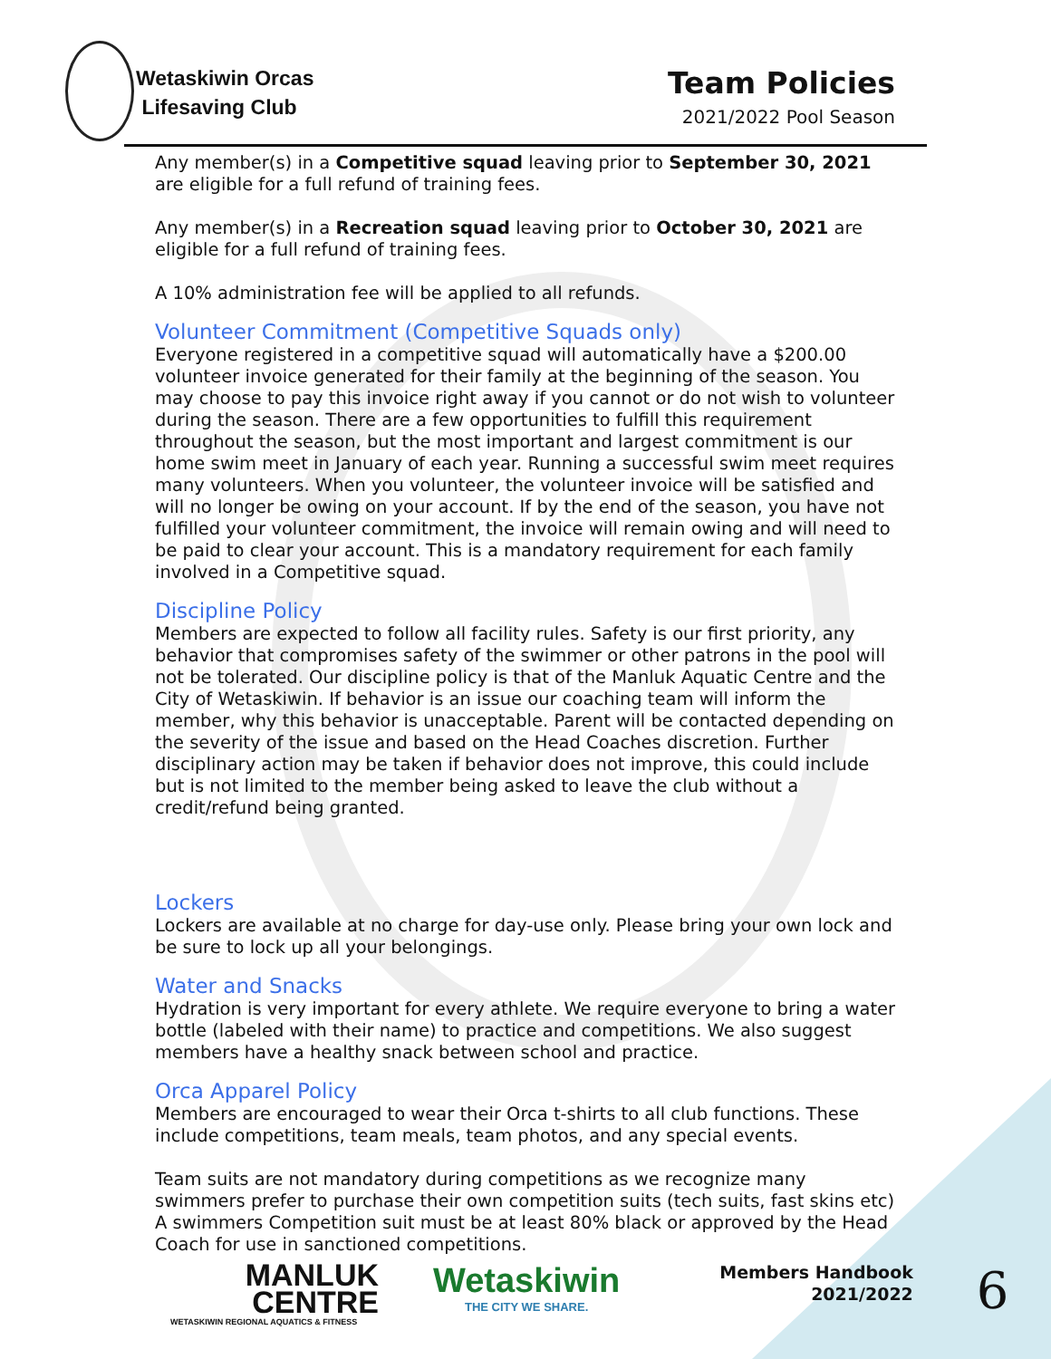Wetaskiwin Orcas
Lifesaving Club
Team Policies
2021/2022 Pool Season
Any member(s) in a Competitive squad leaving prior to September 30, 2021 are eligible for a full refund of training fees.
Any member(s) in a Recreation squad leaving prior to October 30, 2021 are eligible for a full refund of training fees.
A 10% administration fee will be applied to all refunds.
Volunteer Commitment (Competitive Squads only)
Everyone registered in a competitive squad will automatically have a $200.00 volunteer invoice generated for their family at the beginning of the season. You may choose to pay this invoice right away if you cannot or do not wish to volunteer during the season. There are a few opportunities to fulfill this requirement throughout the season, but the most important and largest commitment is our home swim meet in January of each year. Running a successful swim meet requires many volunteers. When you volunteer, the volunteer invoice will be satisfied and will no longer be owing on your account. If by the end of the season, you have not fulfilled your volunteer commitment, the invoice will remain owing and will need to be paid to clear your account. This is a mandatory requirement for each family involved in a Competitive squad.
Discipline Policy
Members are expected to follow all facility rules. Safety is our first priority, any behavior that compromises safety of the swimmer or other patrons in the pool will not be tolerated. Our discipline policy is that of the Manluk Aquatic Centre and the City of Wetaskiwin. If behavior is an issue our coaching team will inform the member, why this behavior is unacceptable. Parent will be contacted depending on the severity of the issue and based on the Head Coaches discretion. Further disciplinary action may be taken if behavior does not improve, this could include but is not limited to the member being asked to leave the club without a credit/refund being granted.
Lockers
Lockers are available at no charge for day-use only. Please bring your own lock and be sure to lock up all your belongings.
Water and Snacks
Hydration is very important for every athlete. We require everyone to bring a water bottle (labeled with their name) to practice and competitions. We also suggest members have a healthy snack between school and practice.
Orca Apparel Policy
Members are encouraged to wear their Orca t-shirts to all club functions. These include competitions, team meals, team photos, and any special events.
Team suits are not mandatory during competitions as we recognize many swimmers prefer to purchase their own competition suits (tech suits, fast skins etc) A swimmers Competition suit must be at least 80% black or approved by the Head Coach for use in sanctioned competitions.
MANLUK
CENTRE
WETASKIWIN REGIONAL AQUATICS & FITNESS
Wetaskiwin
THE CITY WE SHARE.
Members Handbook
2021/2022
6